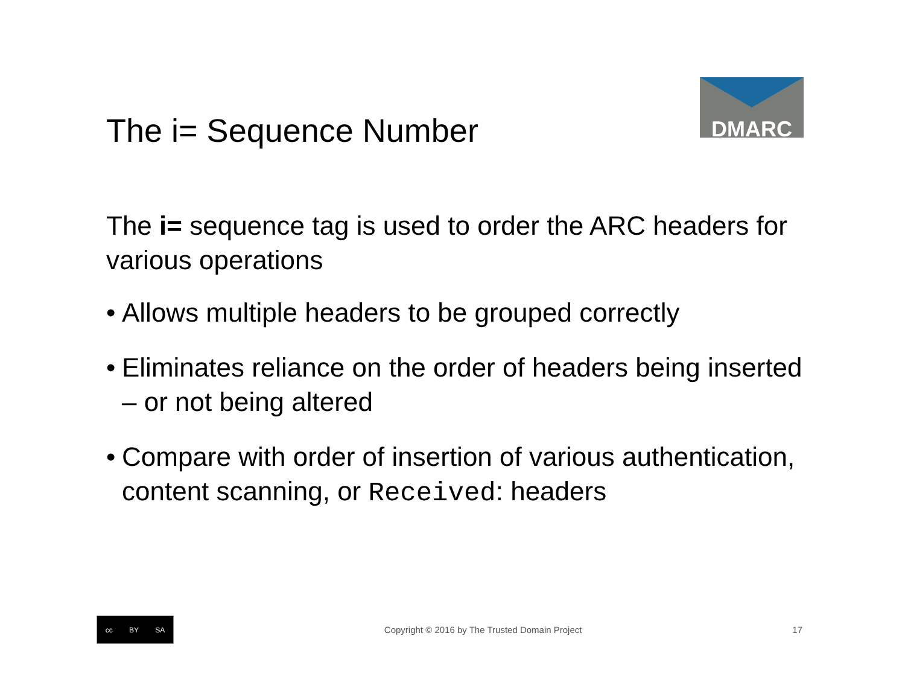DMARC
The i= Sequence Number
The i= sequence tag is used to order the ARC headers for various operations
• Allows multiple headers to be grouped correctly
• Eliminates reliance on the order of headers being inserted – or not being altered
• Compare with order of insertion of various authentication, content scanning, or Received: headers
cc BY SA
Copyright © 2016 by The Trusted Domain Project 17